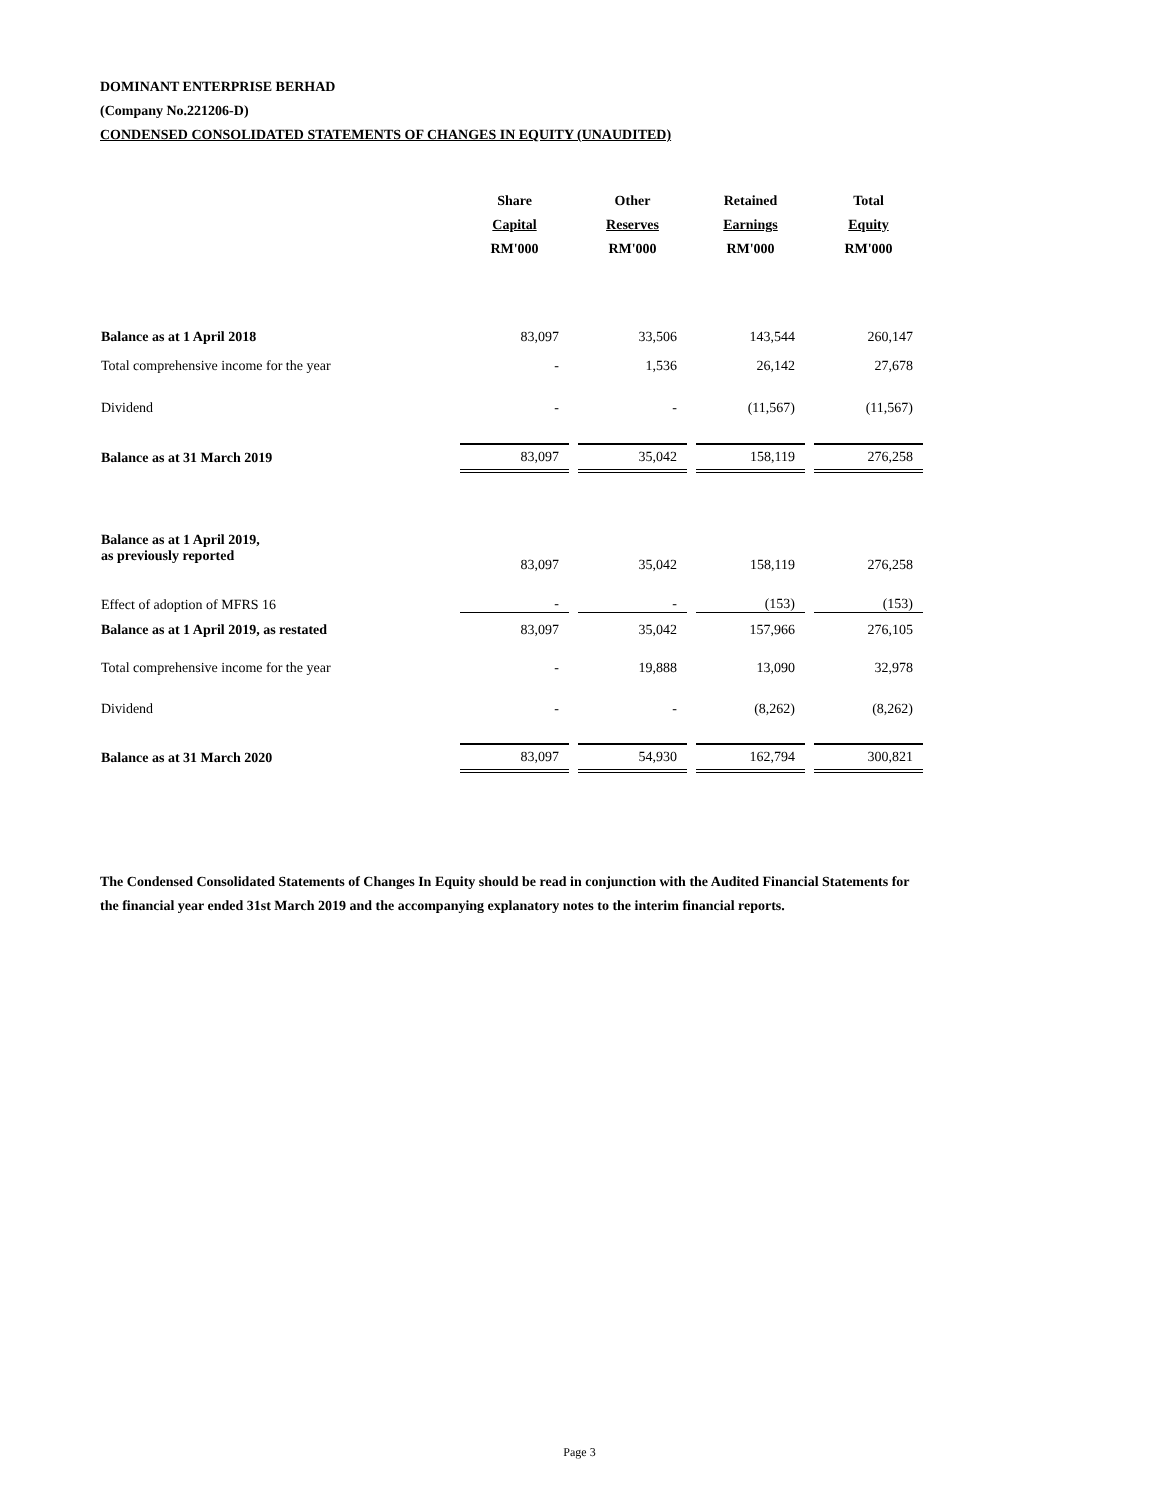DOMINANT ENTERPRISE BERHAD
(Company No.221206-D)
CONDENSED CONSOLIDATED STATEMENTS OF CHANGES IN EQUITY (UNAUDITED)
| | Share Capital RM'000 | Other Reserves RM'000 | Retained Earnings RM'000 | Total Equity RM'000 |
| --- | --- | --- | --- | --- |
| Balance as at 1 April 2018 | 83,097 | 33,506 | 143,544 | 260,147 |
| Total comprehensive income for the year | - | 1,536 | 26,142 | 27,678 |
| Dividend | - | - | (11,567) | (11,567) |
| Balance as at 31 March 2019 | 83,097 | 35,042 | 158,119 | 276,258 |
| Balance as at 1 April 2019, as previously reported | 83,097 | 35,042 | 158,119 | 276,258 |
| Effect of adoption of MFRS 16 | - | - | (153) | (153) |
| Balance as at 1 April 2019, as restated | 83,097 | 35,042 | 157,966 | 276,105 |
| Total comprehensive income for the year | - | 19,888 | 13,090 | 32,978 |
| Dividend | - | - | (8,262) | (8,262) |
| Balance as at 31 March 2020 | 83,097 | 54,930 | 162,794 | 300,821 |
The Condensed Consolidated Statements of Changes In Equity should be read in conjunction with the Audited Financial Statements for the financial year ended 31st March 2019 and the accompanying explanatory notes to the interim financial reports.
Page 3